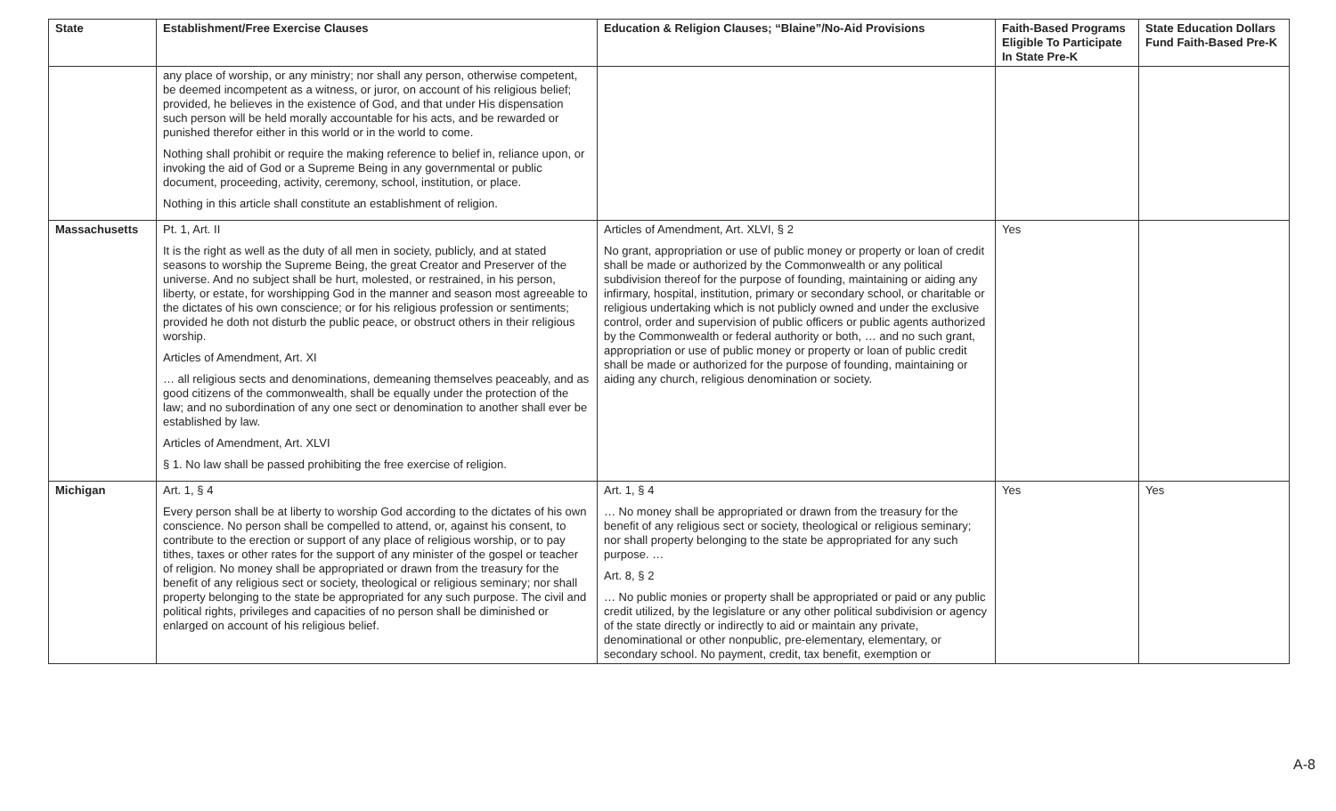| State | Establishment/Free Exercise Clauses | Education & Religion Clauses; “Blaine”/No-Aid Provisions | Faith-Based Programs Eligible To Participate In State Pre-K | State Education Dollars Fund Faith-Based Pre-K |
| --- | --- | --- | --- | --- |
| | any place of worship, or any ministry; nor shall any person, otherwise competent, be deemed incompetent as a witness, or juror, on account of his religious belief; provided, he believes in the existence of God, and that under His dispensation such person will be held morally accountable for his acts, and be rewarded or punished therefor either in this world or in the world to come. Nothing shall prohibit or require the making reference to belief in, reliance upon, or invoking the aid of God or a Supreme Being in any governmental or public document, proceeding, activity, ceremony, school, institution, or place. Nothing in this article shall constitute an establishment of religion. | | | |
| Massachusetts | Pt. 1, Art. II It is the right as well as the duty of all men in society, publicly, and at stated seasons to worship the Supreme Being, the great Creator and Preserver of the universe. And no subject shall be hurt, molested, or restrained, in his person, liberty, or estate, for worshipping God in the manner and season most agreeable to the dictates of his own conscience; or for his religious profession or sentiments; provided he doth not disturb the public peace, or obstruct others in their religious worship. Articles of Amendment, Art. XI … all religious sects and denominations, demeaning themselves peaceably, and as good citizens of the commonwealth, shall be equally under the protection of the law; and no subordination of any one sect or denomination to another shall ever be established by law. Articles of Amendment, Art. XLVI § 1. No law shall be passed prohibiting the free exercise of religion. | Articles of Amendment, Art. XLVI, § 2 No grant, appropriation or use of public money or property or loan of credit shall be made or authorized by the Commonwealth or any political subdivision thereof for the purpose of founding, maintaining or aiding any infirmary, hospital, institution, primary or secondary school, or charitable or religious undertaking which is not publicly owned and under the exclusive control, order and supervision of public officers or public agents authorized by the Commonwealth or federal authority or both, … and no such grant, appropriation or use of public money or property or loan of public credit shall be made or authorized for the purpose of founding, maintaining or aiding any church, religious denomination or society. | Yes | |
| Michigan | Art. 1, § 4 Every person shall be at liberty to worship God according to the dictates of his own conscience. No person shall be compelled to attend, or, against his consent, to contribute to the erection or support of any place of religious worship, or to pay tithes, taxes or other rates for the support of any minister of the gospel or teacher of religion. No money shall be appropriated or drawn from the treasury for the benefit of any religious sect or society, theological or religious seminary; nor shall property belonging to the state be appropriated for any such purpose. The civil and political rights, privileges and capacities of no person shall be diminished or enlarged on account of his religious belief. | Art. 1, § 4 … No money shall be appropriated or drawn from the treasury for the benefit of any religious sect or society, theological or religious seminary; nor shall property belonging to the state be appropriated for any such purpose. … Art. 8, § 2 … No public monies or property shall be appropriated or paid or any public credit utilized, by the legislature or any other political subdivision or agency of the state directly or indirectly to aid or maintain any private, denominational or other nonpublic, pre-elementary, elementary, or secondary school. No payment, credit, tax benefit, exemption or | Yes | Yes |
A-8